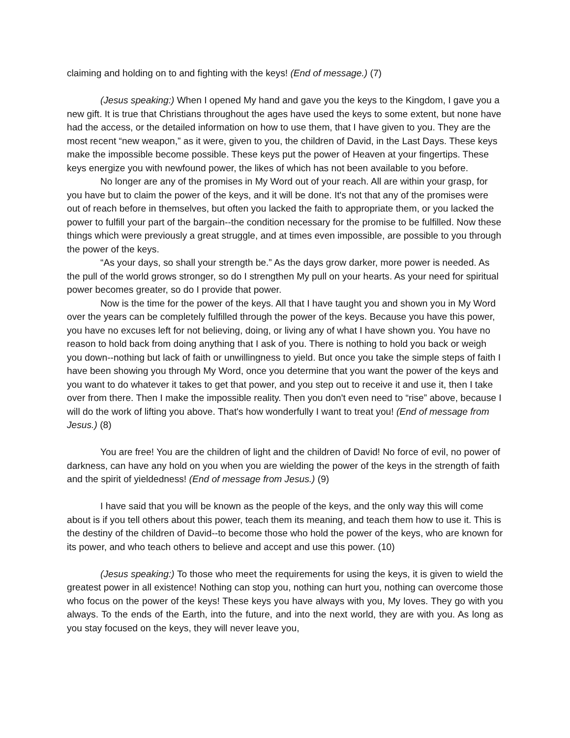claiming and holding on to and fighting with the keys! (End of message.) (7)
(Jesus speaking:) When I opened My hand and gave you the keys to the Kingdom, I gave you a new gift. It is true that Christians throughout the ages have used the keys to some extent, but none have had the access, or the detailed information on how to use them, that I have given to you. They are the most recent “new weapon,” as it were, given to you, the children of David, in the Last Days. These keys make the impossible become possible. These keys put the power of Heaven at your fingertips. These keys energize you with newfound power, the likes of which has not been available to you before.
No longer are any of the promises in My Word out of your reach. All are within your grasp, for you have but to claim the power of the keys, and it will be done. It's not that any of the promises were out of reach before in themselves, but often you lacked the faith to appropriate them, or you lacked the power to fulfill your part of the bargain--the condition necessary for the promise to be fulfilled. Now these things which were previously a great struggle, and at times even impossible, are possible to you through the power of the keys.
“As your days, so shall your strength be.” As the days grow darker, more power is needed. As the pull of the world grows stronger, so do I strengthen My pull on your hearts. As your need for spiritual power becomes greater, so do I provide that power.
Now is the time for the power of the keys. All that I have taught you and shown you in My Word over the years can be completely fulfilled through the power of the keys. Because you have this power, you have no excuses left for not believing, doing, or living any of what I have shown you. You have no reason to hold back from doing anything that I ask of you. There is nothing to hold you back or weigh you down--nothing but lack of faith or unwillingness to yield. But once you take the simple steps of faith I have been showing you through My Word, once you determine that you want the power of the keys and you want to do whatever it takes to get that power, and you step out to receive it and use it, then I take over from there. Then I make the impossible reality. Then you don't even need to “rise” above, because I will do the work of lifting you above. That's how wonderfully I want to treat you! (End of message from Jesus.) (8)
You are free! You are the children of light and the children of David! No force of evil, no power of darkness, can have any hold on you when you are wielding the power of the keys in the strength of faith and the spirit of yieldedness! (End of message from Jesus.) (9)
I have said that you will be known as the people of the keys, and the only way this will come about is if you tell others about this power, teach them its meaning, and teach them how to use it. This is the destiny of the children of David--to become those who hold the power of the keys, who are known for its power, and who teach others to believe and accept and use this power. (10)
(Jesus speaking:) To those who meet the requirements for using the keys, it is given to wield the greatest power in all existence! Nothing can stop you, nothing can hurt you, nothing can overcome those who focus on the power of the keys! These keys you have always with you, My loves. They go with you always. To the ends of the Earth, into the future, and into the next world, they are with you. As long as you stay focused on the keys, they will never leave you,